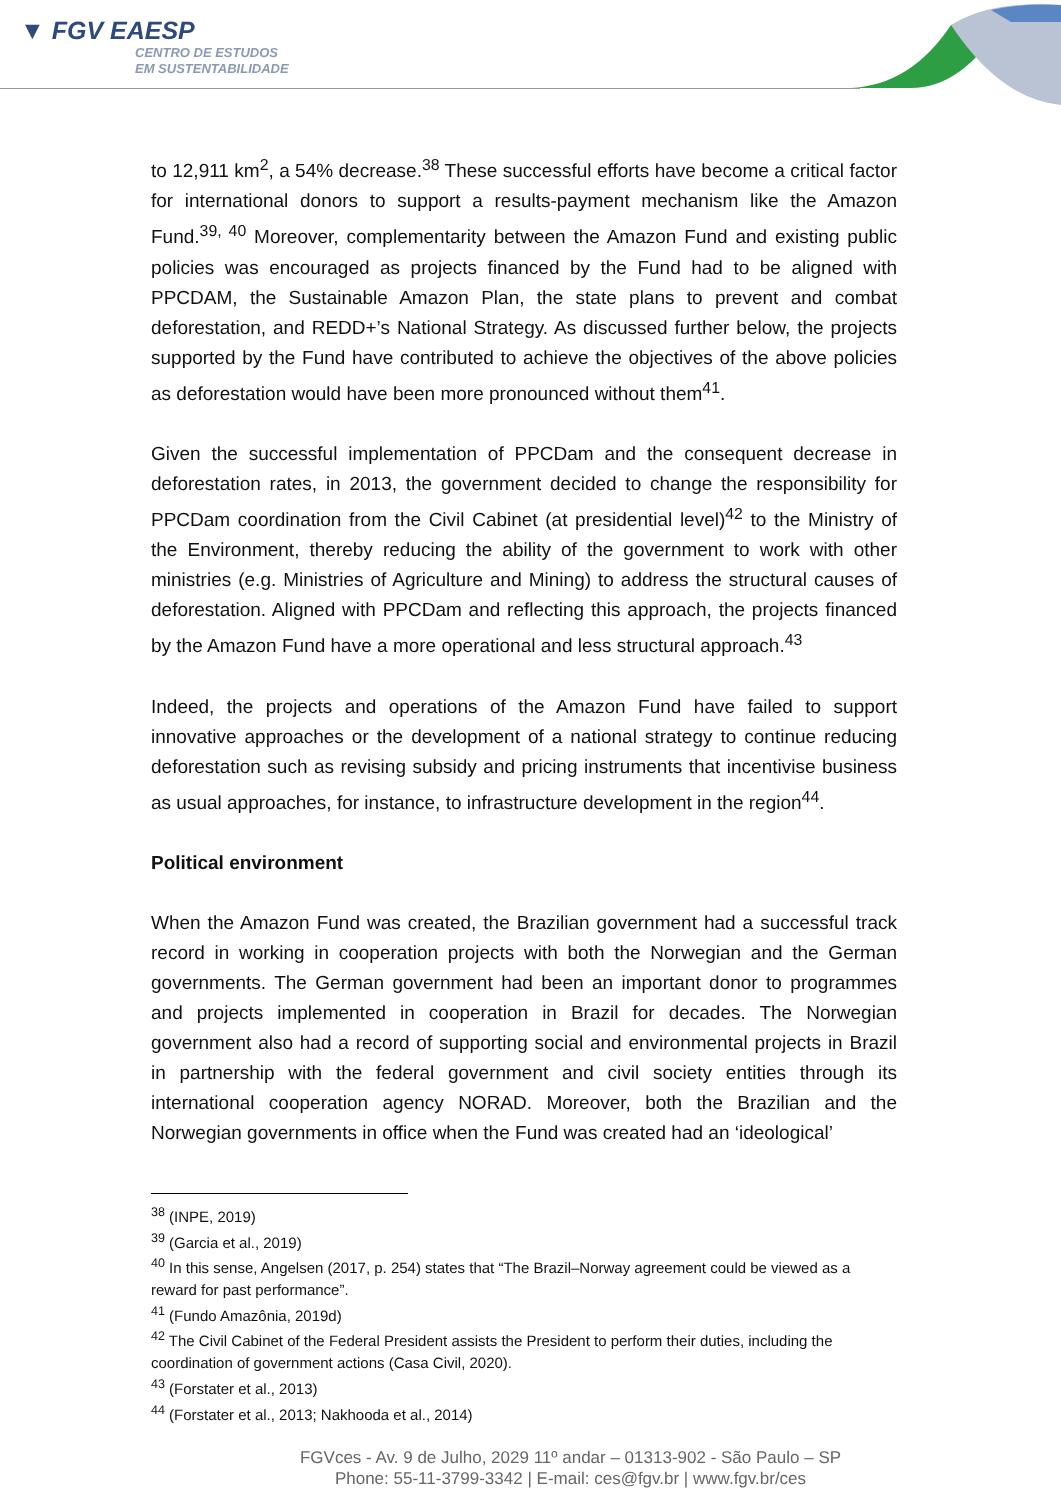▼ FGV EAESP
CENTRO DE ESTUDOS
EM SUSTENTABILIDADE
to 12,911 km<sup>2</sup>, a 54% decrease.<sup>38</sup> These successful efforts have become a critical factor for international donors to support a results-payment mechanism like the Amazon Fund.<sup>39, 40</sup> Moreover, complementarity between the Amazon Fund and existing public policies was encouraged as projects financed by the Fund had to be aligned with PPCDAM, the Sustainable Amazon Plan, the state plans to prevent and combat deforestation, and REDD+’s National Strategy. As discussed further below, the projects supported by the Fund have contributed to achieve the objectives of the above policies as deforestation would have been more pronounced without them<sup>41</sup>.
Given the successful implementation of PPCDam and the consequent decrease in deforestation rates, in 2013, the government decided to change the responsibility for PPCDam coordination from the Civil Cabinet (at presidential level)<sup>42</sup> to the Ministry of the Environment, thereby reducing the ability of the government to work with other ministries (e.g. Ministries of Agriculture and Mining) to address the structural causes of deforestation. Aligned with PPCDam and reflecting this approach, the projects financed by the Amazon Fund have a more operational and less structural approach.<sup>43</sup>
Indeed, the projects and operations of the Amazon Fund have failed to support innovative approaches or the development of a national strategy to continue reducing deforestation such as revising subsidy and pricing instruments that incentivise business as usual approaches, for instance, to infrastructure development in the region<sup>44</sup>.
Political environment
When the Amazon Fund was created, the Brazilian government had a successful track record in working in cooperation projects with both the Norwegian and the German governments. The German government had been an important donor to programmes and projects implemented in cooperation in Brazil for decades. The Norwegian government also had a record of supporting social and environmental projects in Brazil in partnership with the federal government and civil society entities through its international cooperation agency NORAD. Moreover, both the Brazilian and the Norwegian governments in office when the Fund was created had an ‘ideological’
<sup>38</sup> (INPE, 2019)
<sup>39</sup> (Garcia et al., 2019)
<sup>40</sup> In this sense, Angelsen (2017, p. 254) states that “The Brazil–Norway agreement could be viewed as a reward for past performance”.
<sup>41</sup> (Fundo Amazônia, 2019d)
<sup>42</sup> The Civil Cabinet of the Federal President assists the President to perform their duties, including the coordination of government actions (Casa Civil, 2020).
<sup>43</sup> (Forstater et al., 2013)
<sup>44</sup> (Forstater et al., 2013; Nakhooda et al., 2014)
FGVces - Av. 9 de Julho, 2029 11º andar – 01313-902 - São Paulo – SP
Phone: 55-11-3799-3342 | E-mail: ces@fgv.br | www.fgv.br/ces